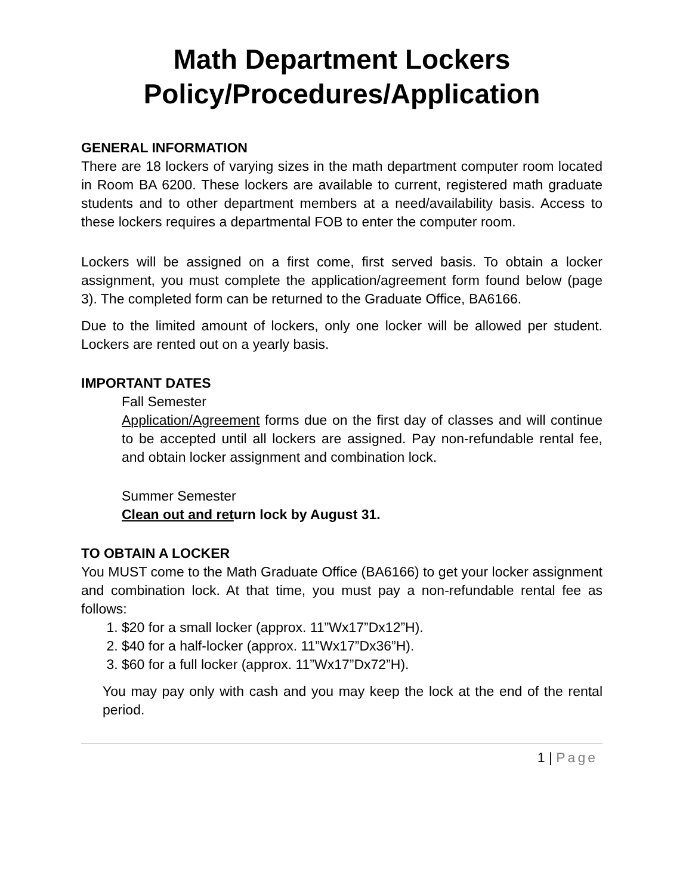Math Department Lockers
Policy/Procedures/Application
GENERAL INFORMATION
There are 18 lockers of varying sizes in the math department computer room located in Room BA 6200. These lockers are available to current, registered math graduate students and to other department members at a need/availability basis. Access to these lockers requires a departmental FOB to enter the computer room.
Lockers will be assigned on a first come, first served basis. To obtain a locker assignment, you must complete the application/agreement form found below (page 3). The completed form can be returned to the Graduate Office, BA6166.
Due to the limited amount of lockers, only one locker will be allowed per student. Lockers are rented out on a yearly basis.
IMPORTANT DATES
Fall Semester
Application/Agreement forms due on the first day of classes and will continue to be accepted until all lockers are assigned. Pay non-refundable rental fee, and obtain locker assignment and combination lock.
Summer Semester
Clean out and return lock by August 31.
TO OBTAIN A LOCKER
You MUST come to the Math Graduate Office (BA6166) to get your locker assignment and combination lock. At that time, you must pay a non-refundable rental fee as follows:
1. $20 for a small locker (approx. 11”Wx17”Dx12”H).
2. $40 for a half-locker (approx. 11”Wx17”Dx36”H).
3. $60 for a full locker (approx. 11”Wx17”Dx72”H).
You may pay only with cash and you may keep the lock at the end of the rental period.
1 | Page